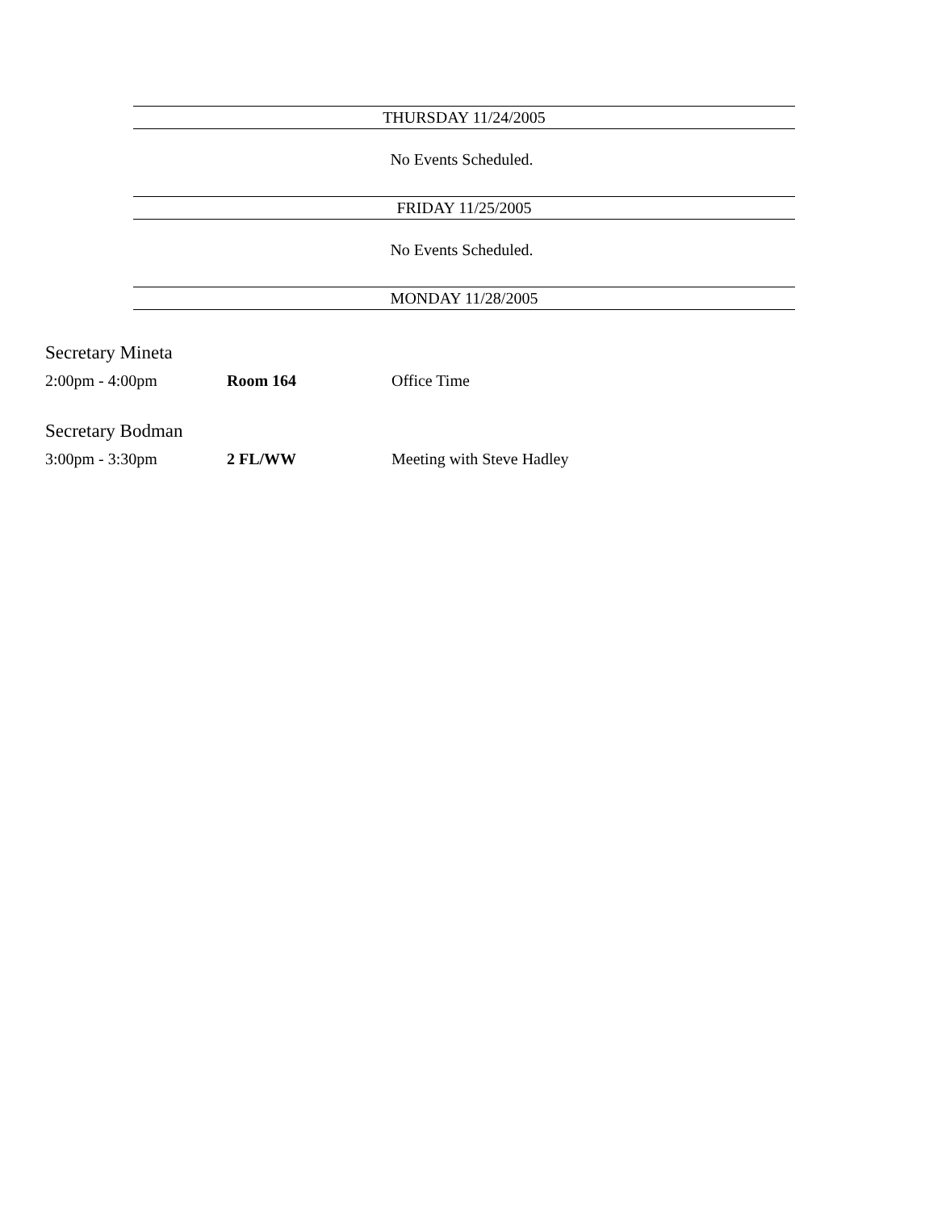THURSDAY 11/24/2005
No Events Scheduled.
FRIDAY 11/25/2005
No Events Scheduled.
MONDAY 11/28/2005
Secretary Mineta
2:00pm - 4:00pm Room 164 Office Time
Secretary Bodman
3:00pm - 3:30pm 2 FL/WW Meeting with Steve Hadley